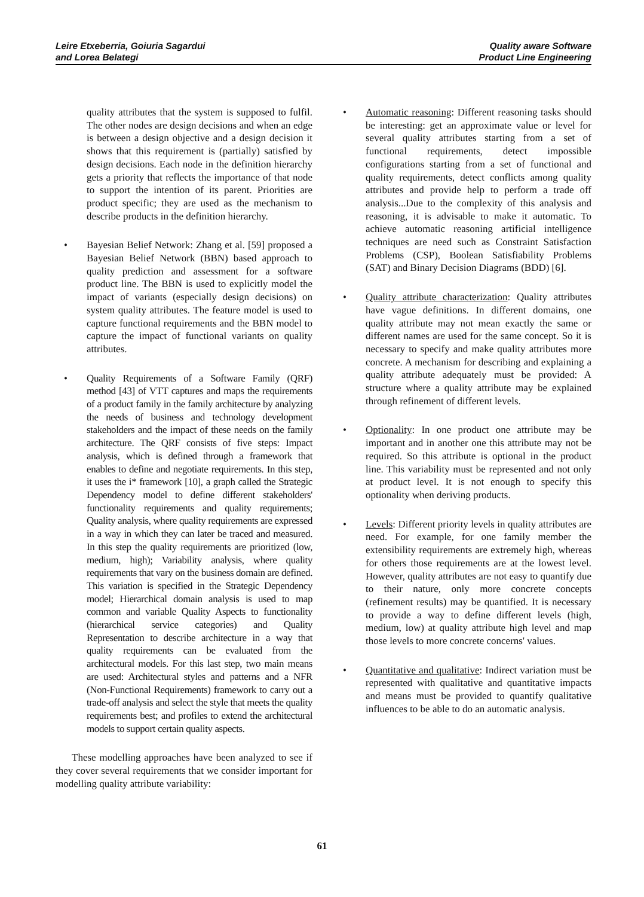Leire Etxeberria, Goiuria Sagardui
and Lorea Belategi
Quality aware Software
Product Line Engineering
quality attributes that the system is supposed to fulfil. The other nodes are design decisions and when an edge is between a design objective and a design decision it shows that this requirement is (partially) satisfied by design decisions. Each node in the definition hierarchy gets a priority that reflects the importance of that node to support the intention of its parent. Priorities are product specific; they are used as the mechanism to describe products in the definition hierarchy.
Bayesian Belief Network: Zhang et al. [59] proposed a Bayesian Belief Network (BBN) based approach to quality prediction and assessment for a software product line. The BBN is used to explicitly model the impact of variants (especially design decisions) on system quality attributes. The feature model is used to capture functional requirements and the BBN model to capture the impact of functional variants on quality attributes.
Quality Requirements of a Software Family (QRF) method [43] of VTT captures and maps the requirements of a product family in the family architecture by analyzing the needs of business and technology development stakeholders and the impact of these needs on the family architecture. The QRF consists of five steps: Impact analysis, which is defined through a framework that enables to define and negotiate requirements. In this step, it uses the i* framework [10], a graph called the Strategic Dependency model to define different stakeholders' functionality requirements and quality requirements; Quality analysis, where quality requirements are expressed in a way in which they can later be traced and measured. In this step the quality requirements are prioritized (low, medium, high); Variability analysis, where quality requirements that vary on the business domain are defined. This variation is specified in the Strategic Dependency model; Hierarchical domain analysis is used to map common and variable Quality Aspects to functionality (hierarchical service categories) and Quality Representation to describe architecture in a way that quality requirements can be evaluated from the architectural models. For this last step, two main means are used: Architectural styles and patterns and a NFR (Non-Functional Requirements) framework to carry out a trade-off analysis and select the style that meets the quality requirements best; and profiles to extend the architectural models to support certain quality aspects.
These modelling approaches have been analyzed to see if they cover several requirements that we consider important for modelling quality attribute variability:
Automatic reasoning: Different reasoning tasks should be interesting: get an approximate value or level for several quality attributes starting from a set of functional requirements, detect impossible configurations starting from a set of functional and quality requirements, detect conflicts among quality attributes and provide help to perform a trade off analysis...Due to the complexity of this analysis and reasoning, it is advisable to make it automatic. To achieve automatic reasoning artificial intelligence techniques are need such as Constraint Satisfaction Problems (CSP), Boolean Satisfiability Problems (SAT) and Binary Decision Diagrams (BDD) [6].
Quality attribute characterization: Quality attributes have vague definitions. In different domains, one quality attribute may not mean exactly the same or different names are used for the same concept. So it is necessary to specify and make quality attributes more concrete. A mechanism for describing and explaining a quality attribute adequately must be provided: A structure where a quality attribute may be explained through refinement of different levels.
Optionality: In one product one attribute may be important and in another one this attribute may not be required. So this attribute is optional in the product line. This variability must be represented and not only at product level. It is not enough to specify this optionality when deriving products.
Levels: Different priority levels in quality attributes are need. For example, for one family member the extensibility requirements are extremely high, whereas for others those requirements are at the lowest level. However, quality attributes are not easy to quantify due to their nature, only more concrete concepts (refinement results) may be quantified. It is necessary to provide a way to define different levels (high, medium, low) at quality attribute high level and map those levels to more concrete concerns' values.
Quantitative and qualitative: Indirect variation must be represented with qualitative and quantitative impacts and means must be provided to quantify qualitative influences to be able to do an automatic analysis.
61